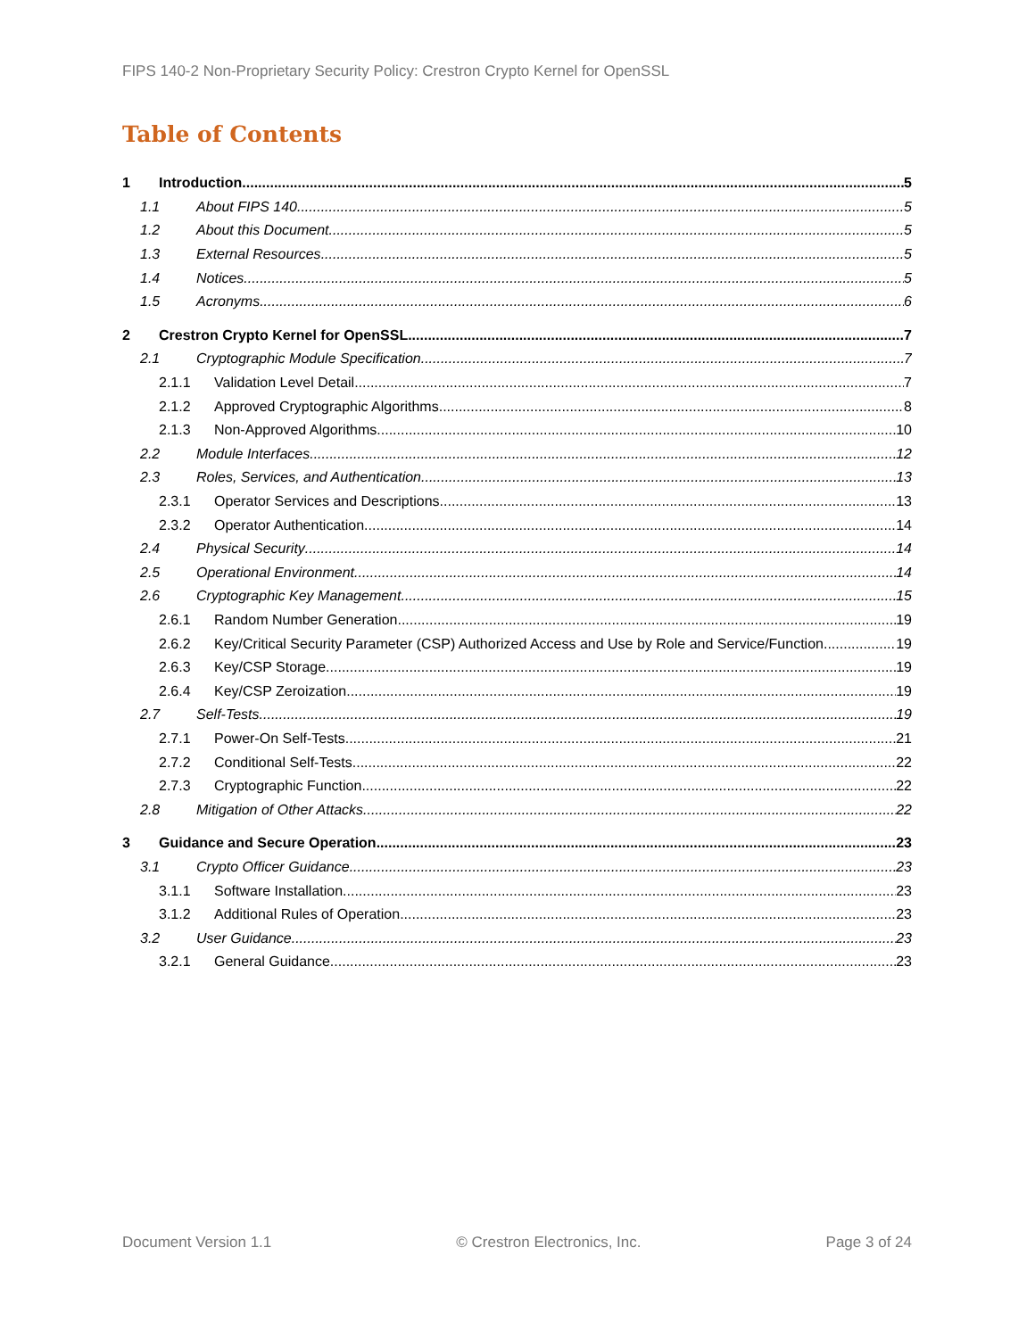FIPS 140-2 Non-Proprietary Security Policy: Crestron Crypto Kernel for OpenSSL
Table of Contents
1 Introduction 5
1.1 About FIPS 140 5
1.2 About this Document 5
1.3 External Resources 5
1.4 Notices 5
1.5 Acronyms 6
2 Crestron Crypto Kernel for OpenSSL 7
2.1 Cryptographic Module Specification 7
2.1.1 Validation Level Detail 7
2.1.2 Approved Cryptographic Algorithms 8
2.1.3 Non-Approved Algorithms 10
2.2 Module Interfaces 12
2.3 Roles, Services, and Authentication 13
2.3.1 Operator Services and Descriptions 13
2.3.2 Operator Authentication 14
2.4 Physical Security 14
2.5 Operational Environment 14
2.6 Cryptographic Key Management 15
2.6.1 Random Number Generation 19
2.6.2 Key/Critical Security Parameter (CSP) Authorized Access and Use by Role and Service/Function 19
2.6.3 Key/CSP Storage 19
2.6.4 Key/CSP Zeroization 19
2.7 Self-Tests 19
2.7.1 Power-On Self-Tests 21
2.7.2 Conditional Self-Tests 22
2.7.3 Cryptographic Function 22
2.8 Mitigation of Other Attacks 22
3 Guidance and Secure Operation 23
3.1 Crypto Officer Guidance 23
3.1.1 Software Installation 23
3.1.2 Additional Rules of Operation 23
3.2 User Guidance 23
3.2.1 General Guidance 23
Document Version 1.1 © Crestron Electronics, Inc. Page 3 of 24